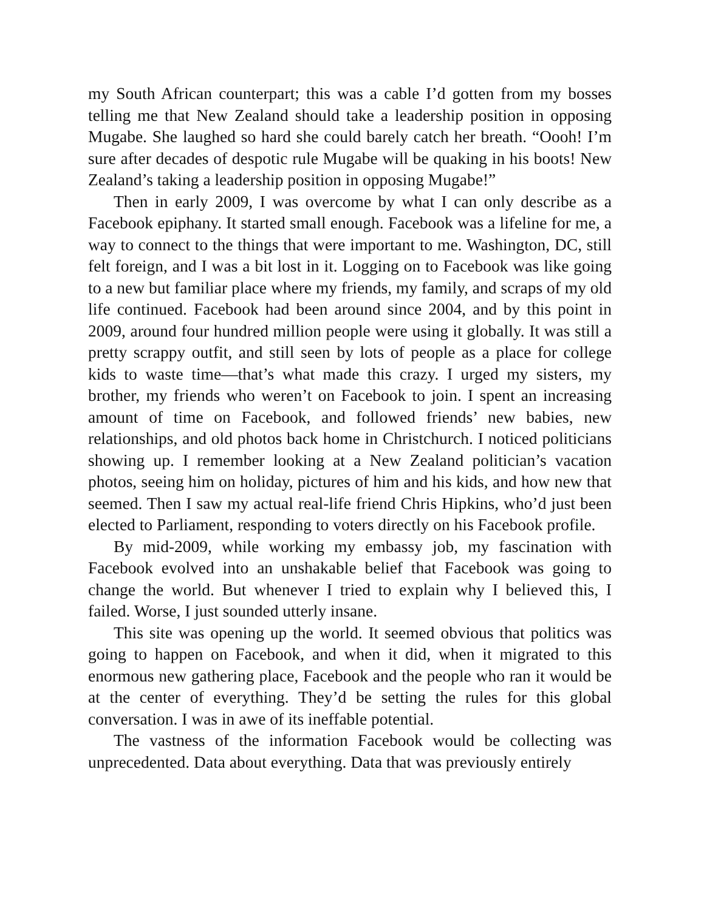my South African counterpart; this was a cable I’d gotten from my bosses telling me that New Zealand should take a leadership position in opposing Mugabe. She laughed so hard she could barely catch her breath. “Oooh! I’m sure after decades of despotic rule Mugabe will be quaking in his boots! New Zealand’s taking a leadership position in opposing Mugabe!”
Then in early 2009, I was overcome by what I can only describe as a Facebook epiphany. It started small enough. Facebook was a lifeline for me, a way to connect to the things that were important to me. Washington, DC, still felt foreign, and I was a bit lost in it. Logging on to Facebook was like going to a new but familiar place where my friends, my family, and scraps of my old life continued. Facebook had been around since 2004, and by this point in 2009, around four hundred million people were using it globally. It was still a pretty scrappy outfit, and still seen by lots of people as a place for college kids to waste time—that’s what made this crazy. I urged my sisters, my brother, my friends who weren’t on Facebook to join. I spent an increasing amount of time on Facebook, and followed friends’ new babies, new relationships, and old photos back home in Christchurch. I noticed politicians showing up. I remember looking at a New Zealand politician’s vacation photos, seeing him on holiday, pictures of him and his kids, and how new that seemed. Then I saw my actual real-life friend Chris Hipkins, who’d just been elected to Parliament, responding to voters directly on his Facebook profile.
By mid-2009, while working my embassy job, my fascination with Facebook evolved into an unshakable belief that Facebook was going to change the world. But whenever I tried to explain why I believed this, I failed. Worse, I just sounded utterly insane.
This site was opening up the world. It seemed obvious that politics was going to happen on Facebook, and when it did, when it migrated to this enormous new gathering place, Facebook and the people who ran it would be at the center of everything. They’d be setting the rules for this global conversation. I was in awe of its ineffable potential.
The vastness of the information Facebook would be collecting was unprecedented. Data about everything. Data that was previously entirely